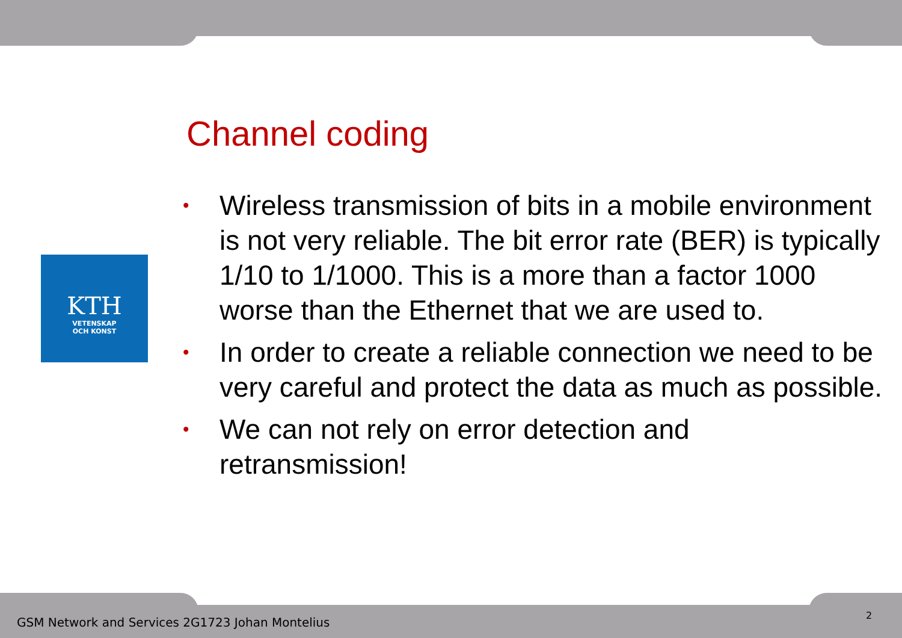Channel coding
KTH
VETENSKAP
OCH KONST
• Wireless transmission of bits in a mobile environment is not very reliable. The bit error rate (BER) is typically 1/10 to 1/1000. This is a more than a factor 1000 worse than the Ethernet that we are used to.
• In order to create a reliable connection we need to be very careful and protect the data as much as possible.
• We can not rely on error detection and retransmission!
GSM Network and Services 2G1723 Johan Montelius
2